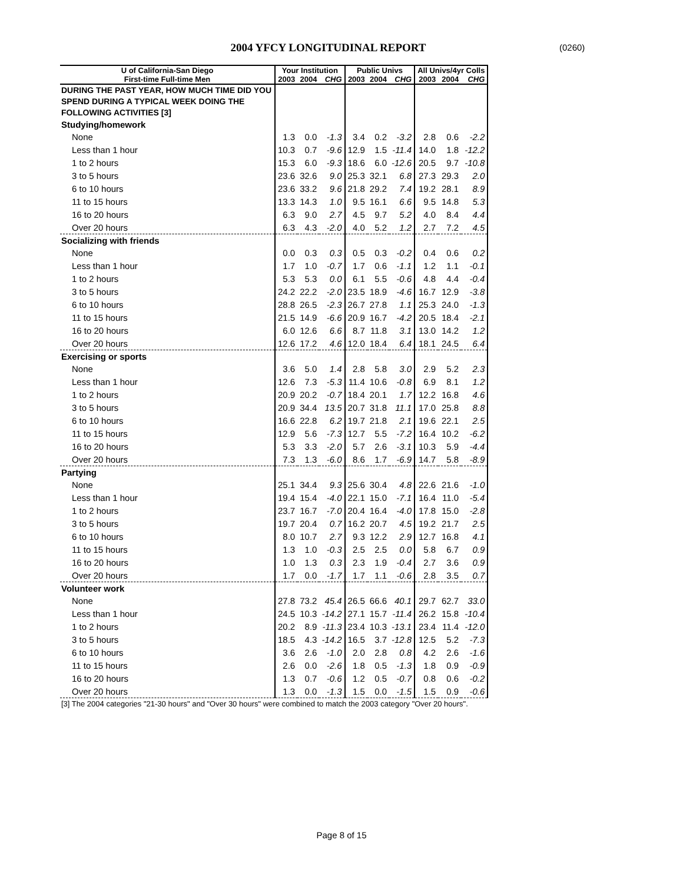2004 YFCY LONGITUDINAL REPORT (0260)
| U of California-San Diego | Your Institution | | | Public Univs | | | All Univs/4yr Colls | | |
| --- | --- | --- | --- | --- | --- | --- | --- | --- | --- |
| First-time Full-time Men | 2003 | 2004 | CHG | 2003 | 2004 | CHG | 2003 | 2004 | CHG |
| DURING THE PAST YEAR, HOW MUCH TIME DID YOU SPEND DURING A TYPICAL WEEK DOING THE FOLLOWING ACTIVITIES [3] | | | | | | | | | |
| Studying/homework | | | | | | | | | |
| None | 1.3 | 0.0 | -1.3 | 3.4 | 0.2 | -3.2 | 2.8 | 0.6 | -2.2 |
| Less than 1 hour | 10.3 | 0.7 | -9.6 | 12.9 | 1.5 | -11.4 | 14.0 | 1.8 | -12.2 |
| 1 to 2 hours | 15.3 | 6.0 | -9.3 | 18.6 | 6.0 | -12.6 | 20.5 | 9.7 | -10.8 |
| 3 to 5 hours | 23.6 | 32.6 | 9.0 | 25.3 | 32.1 | 6.8 | 27.3 | 29.3 | 2.0 |
| 6 to 10 hours | 23.6 | 33.2 | 9.6 | 21.8 | 29.2 | 7.4 | 19.2 | 28.1 | 8.9 |
| 11 to 15 hours | 13.3 | 14.3 | 1.0 | 9.5 | 16.1 | 6.6 | 9.5 | 14.8 | 5.3 |
| 16 to 20 hours | 6.3 | 9.0 | 2.7 | 4.5 | 9.7 | 5.2 | 4.0 | 8.4 | 4.4 |
| Over 20 hours | 6.3 | 4.3 | -2.0 | 4.0 | 5.2 | 1.2 | 2.7 | 7.2 | 4.5 |
| Socializing with friends | | | | | | | | | |
| None | 0.0 | 0.3 | 0.3 | 0.5 | 0.3 | -0.2 | 0.4 | 0.6 | 0.2 |
| Less than 1 hour | 1.7 | 1.0 | -0.7 | 1.7 | 0.6 | -1.1 | 1.2 | 1.1 | -0.1 |
| 1 to 2 hours | 5.3 | 5.3 | 0.0 | 6.1 | 5.5 | -0.6 | 4.8 | 4.4 | -0.4 |
| 3 to 5 hours | 24.2 | 22.2 | -2.0 | 23.5 | 18.9 | -4.6 | 16.7 | 12.9 | -3.8 |
| 6 to 10 hours | 28.8 | 26.5 | -2.3 | 26.7 | 27.8 | 1.1 | 25.3 | 24.0 | -1.3 |
| 11 to 15 hours | 21.5 | 14.9 | -6.6 | 20.9 | 16.7 | -4.2 | 20.5 | 18.4 | -2.1 |
| 16 to 20 hours | 6.0 | 12.6 | 6.6 | 8.7 | 11.8 | 3.1 | 13.0 | 14.2 | 1.2 |
| Over 20 hours | 12.6 | 17.2 | 4.6 | 12.0 | 18.4 | 6.4 | 18.1 | 24.5 | 6.4 |
| Exercising or sports | | | | | | | | | |
| None | 3.6 | 5.0 | 1.4 | 2.8 | 5.8 | 3.0 | 2.9 | 5.2 | 2.3 |
| Less than 1 hour | 12.6 | 7.3 | -5.3 | 11.4 | 10.6 | -0.8 | 6.9 | 8.1 | 1.2 |
| 1 to 2 hours | 20.9 | 20.2 | -0.7 | 18.4 | 20.1 | 1.7 | 12.2 | 16.8 | 4.6 |
| 3 to 5 hours | 20.9 | 34.4 | 13.5 | 20.7 | 31.8 | 11.1 | 17.0 | 25.8 | 8.8 |
| 6 to 10 hours | 16.6 | 22.8 | 6.2 | 19.7 | 21.8 | 2.1 | 19.6 | 22.1 | 2.5 |
| 11 to 15 hours | 12.9 | 5.6 | -7.3 | 12.7 | 5.5 | -7.2 | 16.4 | 10.2 | -6.2 |
| 16 to 20 hours | 5.3 | 3.3 | -2.0 | 5.7 | 2.6 | -3.1 | 10.3 | 5.9 | -4.4 |
| Over 20 hours | 7.3 | 1.3 | -6.0 | 8.6 | 1.7 | -6.9 | 14.7 | 5.8 | -8.9 |
| Partying | | | | | | | | | |
| None | 25.1 | 34.4 | 9.3 | 25.6 | 30.4 | 4.8 | 22.6 | 21.6 | -1.0 |
| Less than 1 hour | 19.4 | 15.4 | -4.0 | 22.1 | 15.0 | -7.1 | 16.4 | 11.0 | -5.4 |
| 1 to 2 hours | 23.7 | 16.7 | -7.0 | 20.4 | 16.4 | -4.0 | 17.8 | 15.0 | -2.8 |
| 3 to 5 hours | 19.7 | 20.4 | 0.7 | 16.2 | 20.7 | 4.5 | 19.2 | 21.7 | 2.5 |
| 6 to 10 hours | 8.0 | 10.7 | 2.7 | 9.3 | 12.2 | 2.9 | 12.7 | 16.8 | 4.1 |
| 11 to 15 hours | 1.3 | 1.0 | -0.3 | 2.5 | 2.5 | 0.0 | 5.8 | 6.7 | 0.9 |
| 16 to 20 hours | 1.0 | 1.3 | 0.3 | 2.3 | 1.9 | -0.4 | 2.7 | 3.6 | 0.9 |
| Over 20 hours | 1.7 | 0.0 | -1.7 | 1.7 | 1.1 | -0.6 | 2.8 | 3.5 | 0.7 |
| Volunteer work | | | | | | | | | |
| None | 27.8 | 73.2 | 45.4 | 26.5 | 66.6 | 40.1 | 29.7 | 62.7 | 33.0 |
| Less than 1 hour | 24.5 | 10.3 | -14.2 | 27.1 | 15.7 | -11.4 | 26.2 | 15.8 | -10.4 |
| 1 to 2 hours | 20.2 | 8.9 | -11.3 | 23.4 | 10.3 | -13.1 | 23.4 | 11.4 | -12.0 |
| 3 to 5 hours | 18.5 | 4.3 | -14.2 | 16.5 | 3.7 | -12.8 | 12.5 | 5.2 | -7.3 |
| 6 to 10 hours | 3.6 | 2.6 | -1.0 | 2.0 | 2.8 | 0.8 | 4.2 | 2.6 | -1.6 |
| 11 to 15 hours | 2.6 | 0.0 | -2.6 | 1.8 | 0.5 | -1.3 | 1.8 | 0.9 | -0.9 |
| 16 to 20 hours | 1.3 | 0.7 | -0.6 | 1.2 | 0.5 | -0.7 | 0.8 | 0.6 | -0.2 |
| Over 20 hours | 1.3 | 0.0 | -1.3 | 1.5 | 0.0 | -1.5 | 1.5 | 0.9 | -0.6 |
[3] The 2004 categories "21-30 hours" and "Over 30 hours" were combined to match the 2003 category "Over 20 hours".
Page 8 of 15